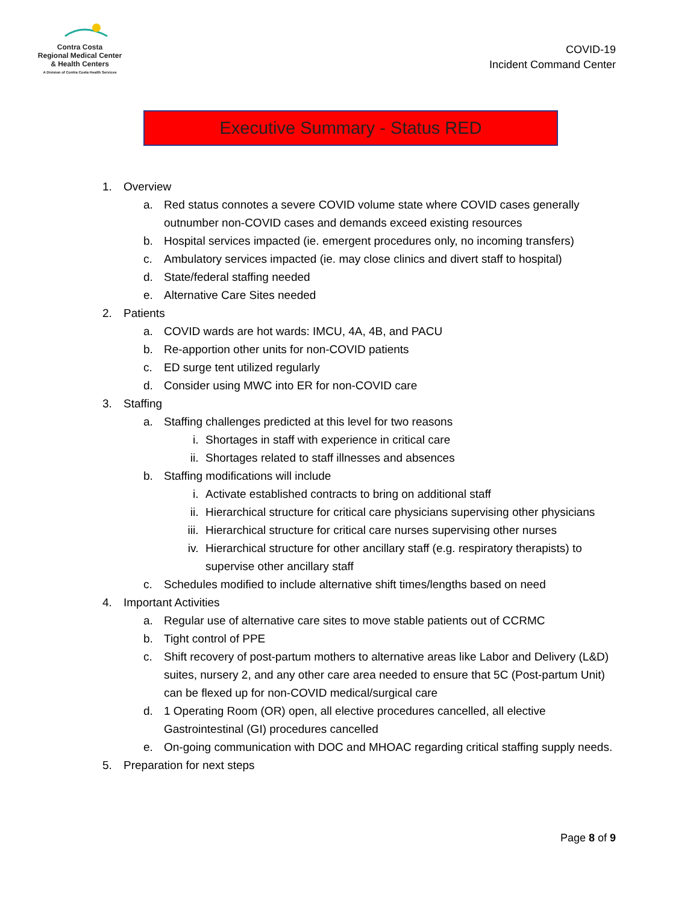Contra Costa
Regional Medical Center
& Health Centers
A Division of Contra Costa Health Services
COVID-19
Incident Command Center
Executive Summary - Status RED
1. Overview
a. Red status connotes a severe COVID volume state where COVID cases generally outnumber non-COVID cases and demands exceed existing resources
b. Hospital services impacted (ie. emergent procedures only, no incoming transfers)
c. Ambulatory services impacted (ie. may close clinics and divert staff to hospital)
d. State/federal staffing needed
e. Alternative Care Sites needed
2. Patients
a. COVID wards are hot wards: IMCU, 4A, 4B, and PACU
b. Re-apportion other units for non-COVID patients
c. ED surge tent utilized regularly
d. Consider using MWC into ER for non-COVID care
3. Staffing
a. Staffing challenges predicted at this level for two reasons
i. Shortages in staff with experience in critical care
ii. Shortages related to staff illnesses and absences
b. Staffing modifications will include
i. Activate established contracts to bring on additional staff
ii. Hierarchical structure for critical care physicians supervising other physicians
iii. Hierarchical structure for critical care nurses supervising other nurses
iv. Hierarchical structure for other ancillary staff (e.g. respiratory therapists) to supervise other ancillary staff
c. Schedules modified to include alternative shift times/lengths based on need
4. Important Activities
a. Regular use of alternative care sites to move stable patients out of CCRMC
b. Tight control of PPE
c. Shift recovery of post-partum mothers to alternative areas like Labor and Delivery (L&D) suites, nursery 2, and any other care area needed to ensure that 5C (Post-partum Unit) can be flexed up for non-COVID medical/surgical care
d. 1 Operating Room (OR) open, all elective procedures cancelled, all elective Gastrointestinal (GI) procedures cancelled
e. On-going communication with DOC and MHOAC regarding critical staffing supply needs.
5. Preparation for next steps
Page 8 of 9